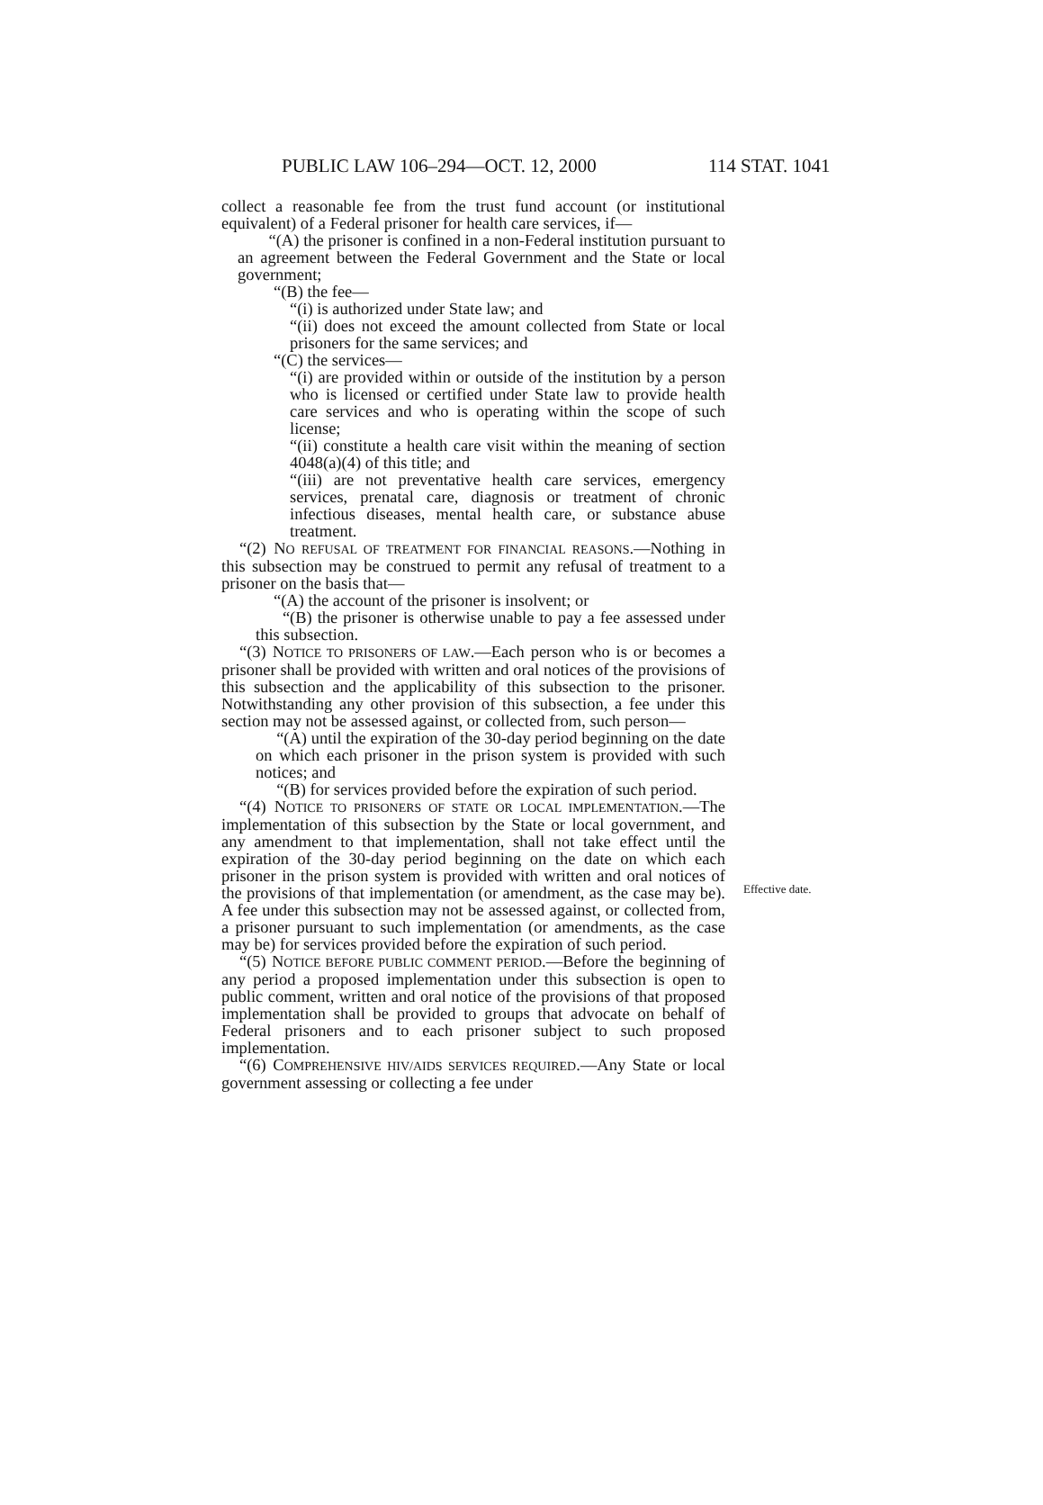PUBLIC LAW 106–294—OCT. 12, 2000 114 STAT. 1041
collect a reasonable fee from the trust fund account (or institutional equivalent) of a Federal prisoner for health care services, if—
“(A) the prisoner is confined in a non-Federal institution pursuant to an agreement between the Federal Government and the State or local government;
“(B) the fee—
“(i) is authorized under State law; and
“(ii) does not exceed the amount collected from State or local prisoners for the same services; and
“(C) the services—
“(i) are provided within or outside of the institution by a person who is licensed or certified under State law to provide health care services and who is operating within the scope of such license;
“(ii) constitute a health care visit within the meaning of section 4048(a)(4) of this title; and
“(iii) are not preventative health care services, emergency services, prenatal care, diagnosis or treatment of chronic infectious diseases, mental health care, or substance abuse treatment.
“(2) NO REFUSAL OF TREATMENT FOR FINANCIAL REASONS.—Nothing in this subsection may be construed to permit any refusal of treatment to a prisoner on the basis that—
“(A) the account of the prisoner is insolvent; or
“(B) the prisoner is otherwise unable to pay a fee assessed under this subsection.
“(3) NOTICE TO PRISONERS OF LAW.—Each person who is or becomes a prisoner shall be provided with written and oral notices of the provisions of this subsection and the applicability of this subsection to the prisoner. Notwithstanding any other provision of this subsection, a fee under this section may not be assessed against, or collected from, such person—
“(A) until the expiration of the 30-day period beginning on the date on which each prisoner in the prison system is provided with such notices; and
“(B) for services provided before the expiration of such period.
“(4) NOTICE TO PRISONERS OF STATE OR LOCAL IMPLEMENTATION.—The implementation of this subsection by the State or local government, and any amendment to that implementation, shall not take effect until the expiration of the 30-day period beginning on the date on which each prisoner in the prison system is provided with written and oral notices of the provisions of that implementation (or amendment, as the case may be). A fee under this subsection may not be assessed against, or collected from, a prisoner pursuant to such implementation (or amendments, as the case may be) for services provided before the expiration of such period.
“(5) NOTICE BEFORE PUBLIC COMMENT PERIOD.—Before the beginning of any period a proposed implementation under this subsection is open to public comment, written and oral notice of the provisions of that proposed implementation shall be provided to groups that advocate on behalf of Federal prisoners and to each prisoner subject to such proposed implementation.
“(6) COMPREHENSIVE HIV/AIDS SERVICES REQUIRED.—Any State or local government assessing or collecting a fee under
Effective date.